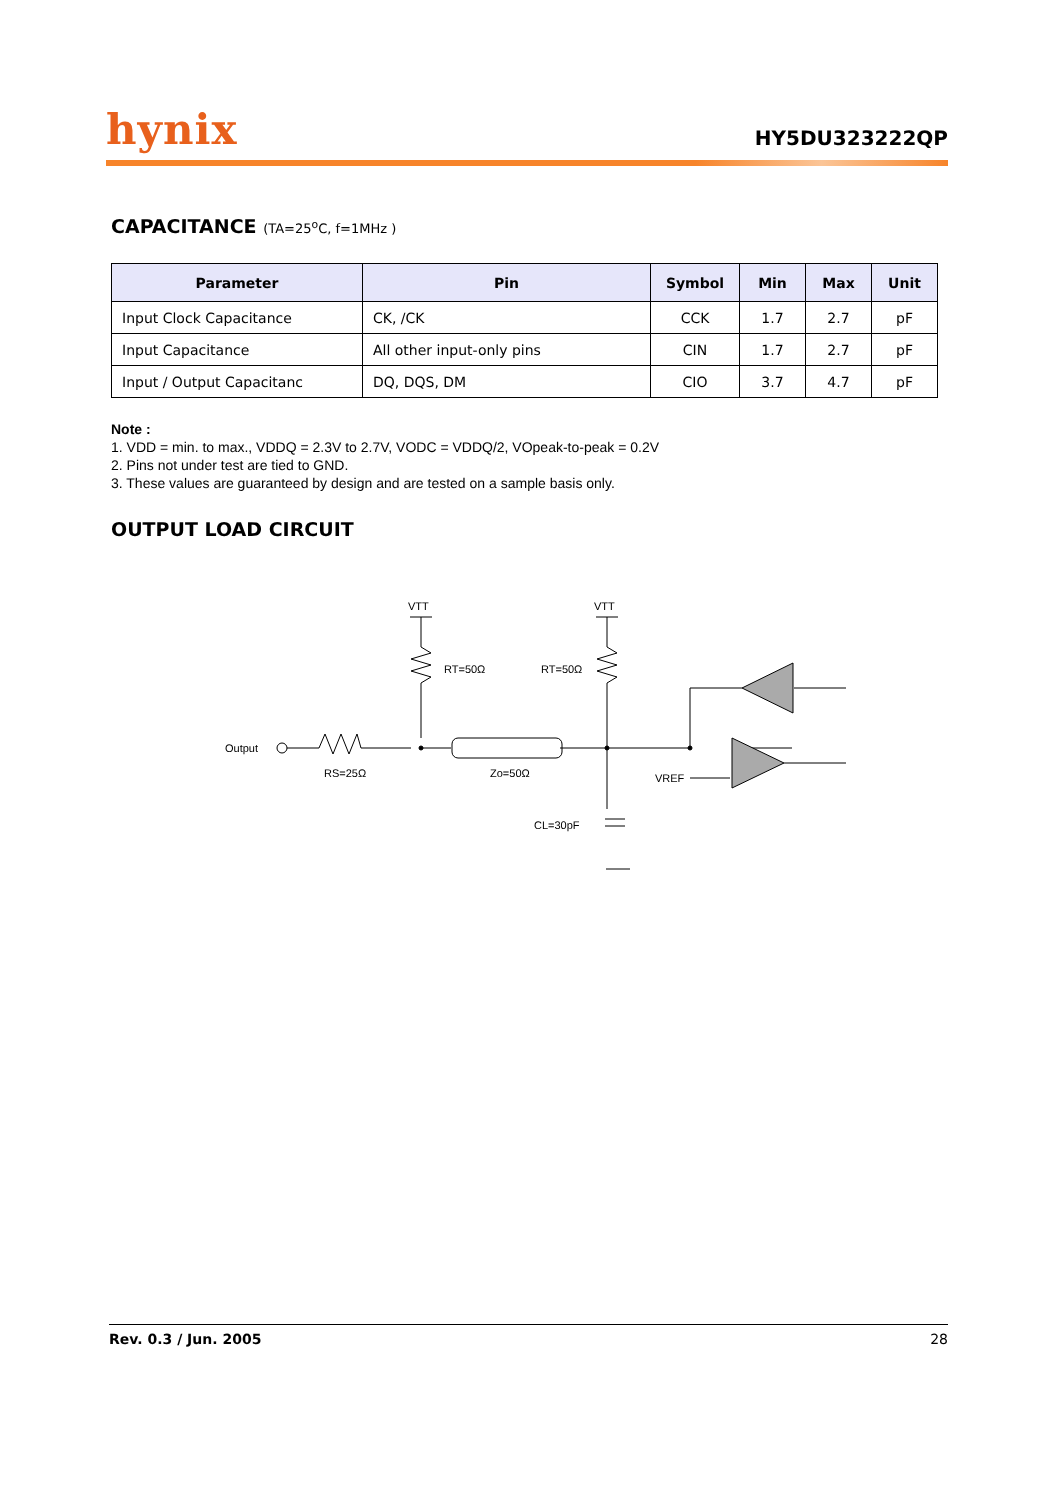hynix
HY5DU323222QP
CAPACITANCE (TA=25<sup>o</sup>C, f=1MHz )
| Parameter | Pin | Symbol | Min | Max | Unit |
| --- | --- | --- | --- | --- | --- |
| Input Clock Capacitance | CK, /CK | CCK | 1.7 | 2.7 | pF |
| Input Capacitance | All other input-only pins | CIN | 1.7 | 2.7 | pF |
| Input / Output Capacitanc | DQ, DQS, DM | CIO | 3.7 | 4.7 | pF |
Note :
1. VDD = min. to max., VDDQ = 2.3V to 2.7V, VODC = VDDQ/2, VOpeak-to-peak = 0.2V
2. Pins not under test are tied to GND.
3. These values are guaranteed by design and are tested on a sample basis only.
OUTPUT LOAD CIRCUIT
VTT
VTT
RT=50Ω
RT=50Ω
Output
RS=25Ω
Zo=50Ω
VREF
CL=30pF
Rev. 0.3 / Jun. 2005 28